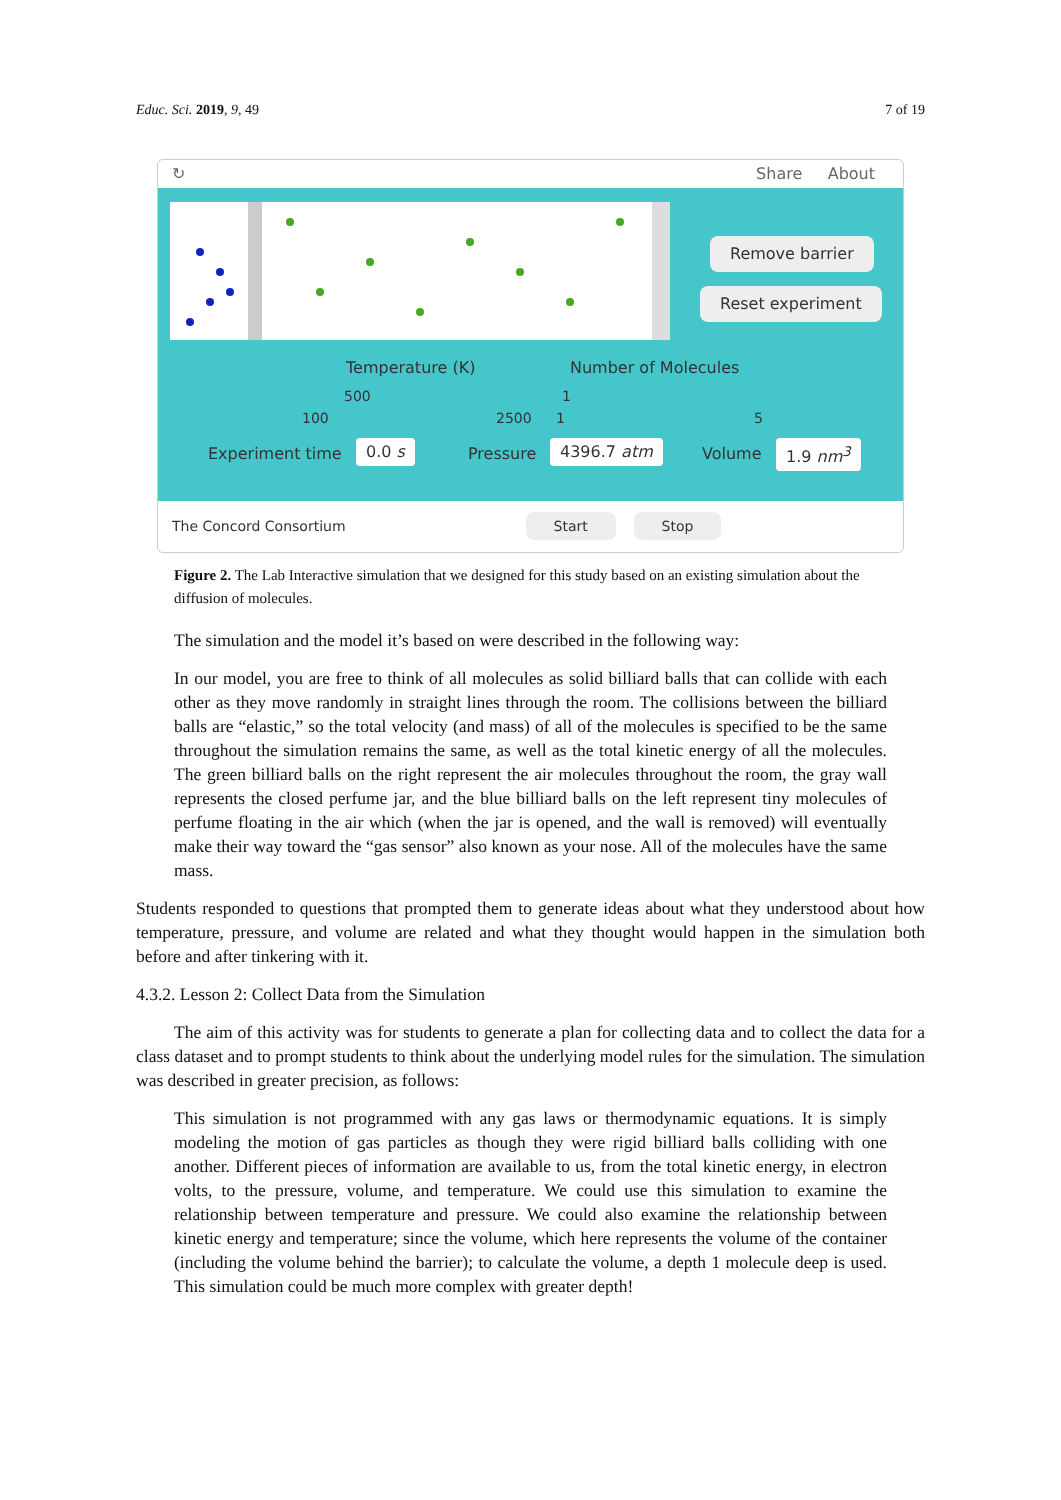Educ. Sci. 2019, 9, 49 7 of 19
↻ Share About
Remove barrier
Reset experiment
Temperature (K) Number of Molecules
500 1
100 2500 1 5
Experiment time 0.0 s Pressure 4396.7 atm Volume 1.9 nm<sup>3</sup>
The Concord Consortium Start Stop
Figure 2. The Lab Interactive simulation that we designed for this study based on an existing simulation about the diffusion of molecules.
The simulation and the model it’s based on were described in the following way:
In our model, you are free to think of all molecules as solid billiard balls that can collide with each other as they move randomly in straight lines through the room. The collisions between the billiard balls are “elastic,” so the total velocity (and mass) of all of the molecules is specified to be the same throughout the simulation remains the same, as well as the total kinetic energy of all the molecules. The green billiard balls on the right represent the air molecules throughout the room, the gray wall represents the closed perfume jar, and the blue billiard balls on the left represent tiny molecules of perfume floating in the air which (when the jar is opened, and the wall is removed) will eventually make their way toward the “gas sensor” also known as your nose. All of the molecules have the same mass.
Students responded to questions that prompted them to generate ideas about what they understood about how temperature, pressure, and volume are related and what they thought would happen in the simulation both before and after tinkering with it.
4.3.2. Lesson 2: Collect Data from the Simulation
The aim of this activity was for students to generate a plan for collecting data and to collect the data for a class dataset and to prompt students to think about the underlying model rules for the simulation. The simulation was described in greater precision, as follows:
This simulation is not programmed with any gas laws or thermodynamic equations. It is simply modeling the motion of gas particles as though they were rigid billiard balls colliding with one another. Different pieces of information are available to us, from the total kinetic energy, in electron volts, to the pressure, volume, and temperature. We could use this simulation to examine the relationship between temperature and pressure. We could also examine the relationship between kinetic energy and temperature; since the volume, which here represents the volume of the container (including the volume behind the barrier); to calculate the volume, a depth 1 molecule deep is used. This simulation could be much more complex with greater depth!